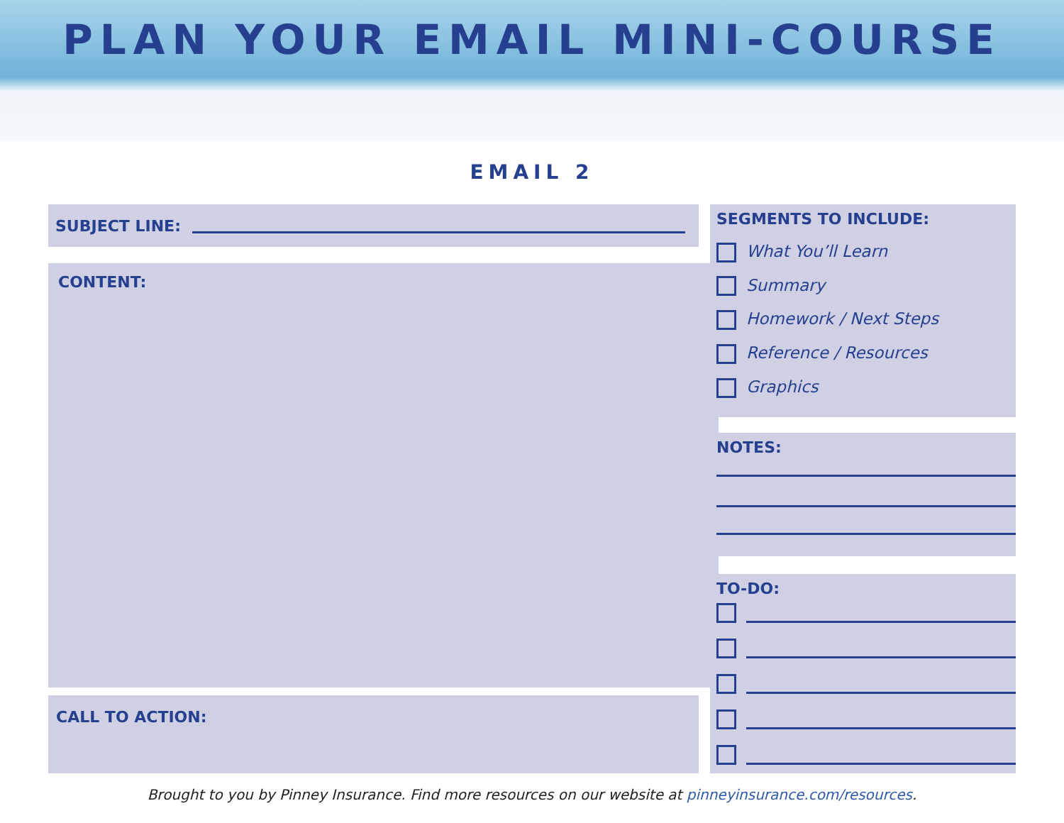PLAN YOUR EMAIL MINI-COURSE
EMAIL 2
SUBJECT LINE:
CONTENT:
CALL TO ACTION:
SEGMENTS TO INCLUDE:
What You’ll Learn
Summary
Homework / Next Steps
Reference / Resources
Graphics
NOTES:
TO-DO:
Brought to you by Pinney Insurance. Find more resources on our website at pinneyinsurance.com/resources.